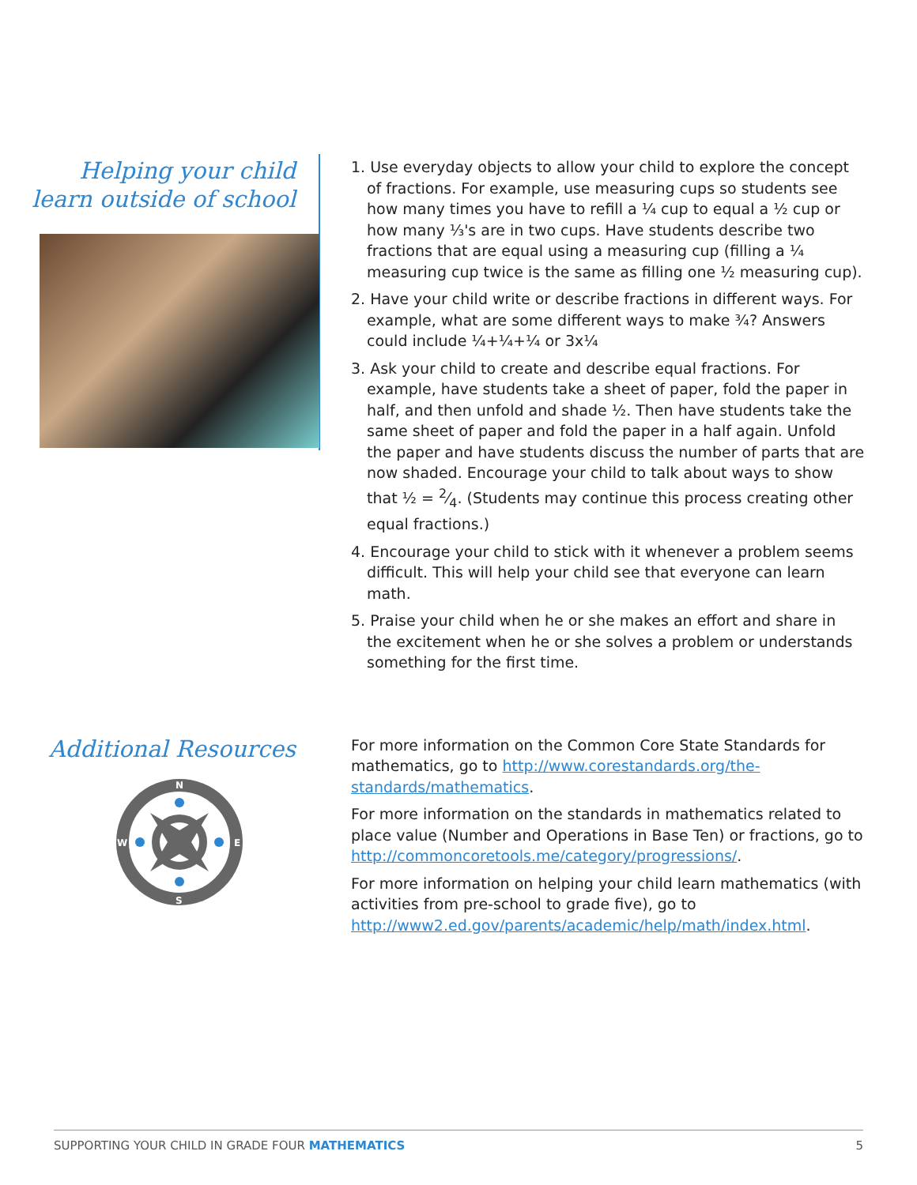Helping your child
learn outside of school
1. Use everyday objects to allow your child to explore the concept of fractions. For example, use measuring cups so students see how many times you have to refill a ¼ cup to equal a ½ cup or how many ⅓'s are in two cups. Have students describe two fractions that are equal using a measuring cup (filling a ¼ measuring cup twice is the same as filling one ½ measuring cup).
2. Have your child write or describe fractions in different ways. For example, what are some different ways to make ¾? Answers could include ¼+¼+¼ or 3x¼
3. Ask your child to create and describe equal fractions. For example, have students take a sheet of paper, fold the paper in half, and then unfold and shade ½. Then have students take the same sheet of paper and fold the paper in a half again. Unfold the paper and have students discuss the number of parts that are now shaded. Encourage your child to talk about ways to show that ½ = 2⁄4. (Students may continue this process creating other equal fractions.)
4. Encourage your child to stick with it whenever a problem seems difficult. This will help your child see that everyone can learn math.
5. Praise your child when he or she makes an effort and share in the excitement when he or she solves a problem or understands something for the first time.
Additional Resources
N
S
W
E
For more information on the Common Core State Standards for mathematics, go to http://www.corestandards.org/the-standards/mathematics.
For more information on the standards in mathematics related to place value (Number and Operations in Base Ten) or fractions, go to http://commoncoretools.me/category/progressions/.
For more information on helping your child learn mathematics (with activities from pre-school to grade five), go to http://www2.ed.gov/parents/academic/help/math/index.html.
SUPPORTING YOUR CHILD IN GRADE FOUR MATHEMATICS 5